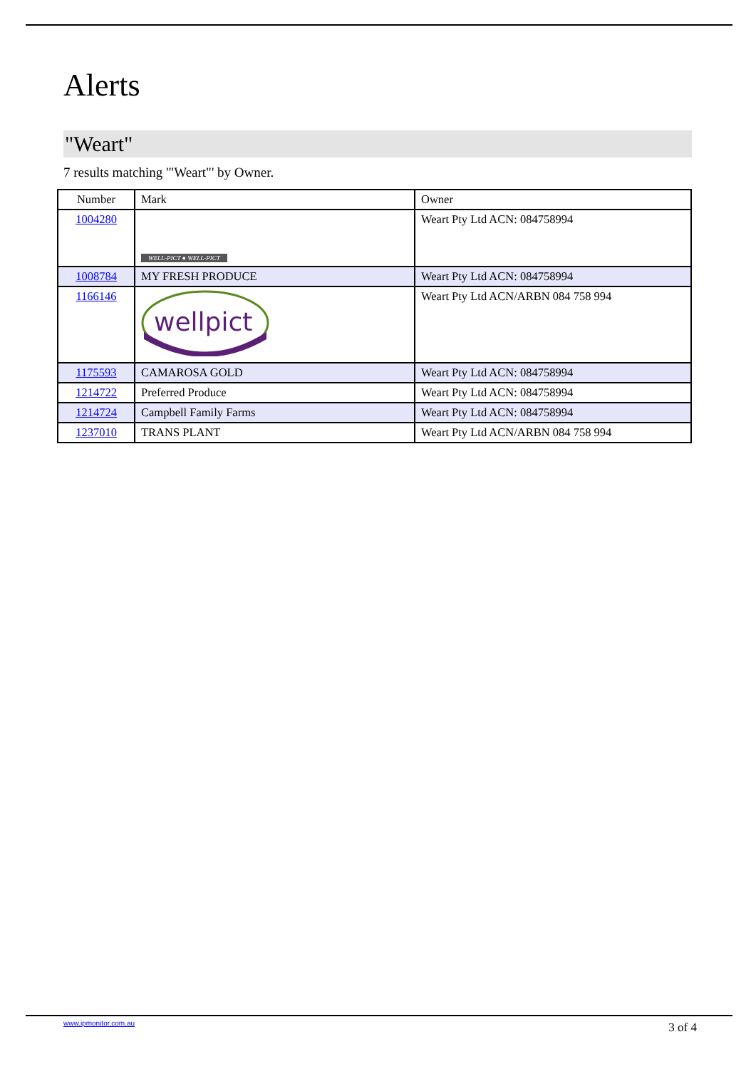Alerts
"Weart"
7 results matching '"Weart"' by Owner.
| Number | Mark | Owner |
| --- | --- | --- |
| 1004280 | WELL-PICT ● WELL-PICT | Weart Pty Ltd ACN: 084758994 |
| 1008784 | MY FRESH PRODUCE | Weart Pty Ltd ACN: 084758994 |
| 1166146 | wellpict | Weart Pty Ltd ACN/ARBN 084 758 994 |
| 1175593 | CAMAROSA GOLD | Weart Pty Ltd ACN: 084758994 |
| 1214722 | Preferred Produce | Weart Pty Ltd ACN: 084758994 |
| 1214724 | Campbell Family Farms | Weart Pty Ltd ACN: 084758994 |
| 1237010 | TRANS PLANT | Weart Pty Ltd ACN/ARBN 084 758 994 |
www.ipmonitor.com.au 3 of 4